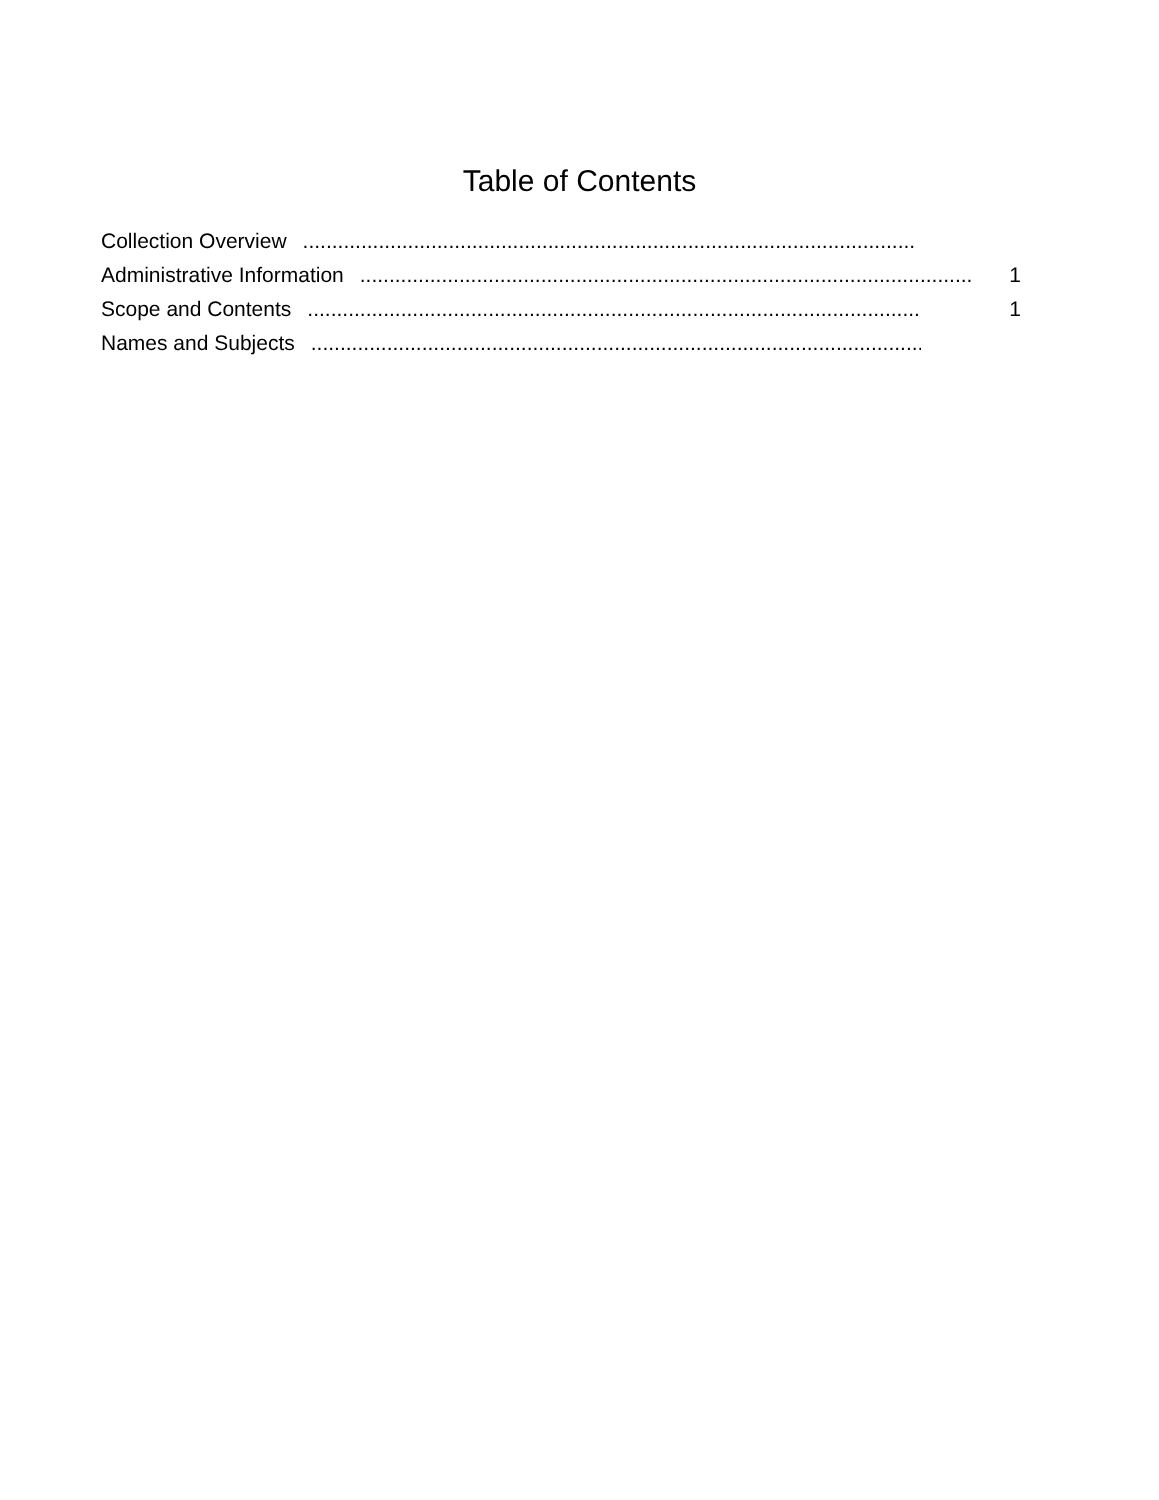Table of Contents
Collection Overview.........................................................................................................
Administrative Information......................................................................................................... 1
Scope and Contents......................................................................................................... 1
Names and Subjects.........................................................................................................